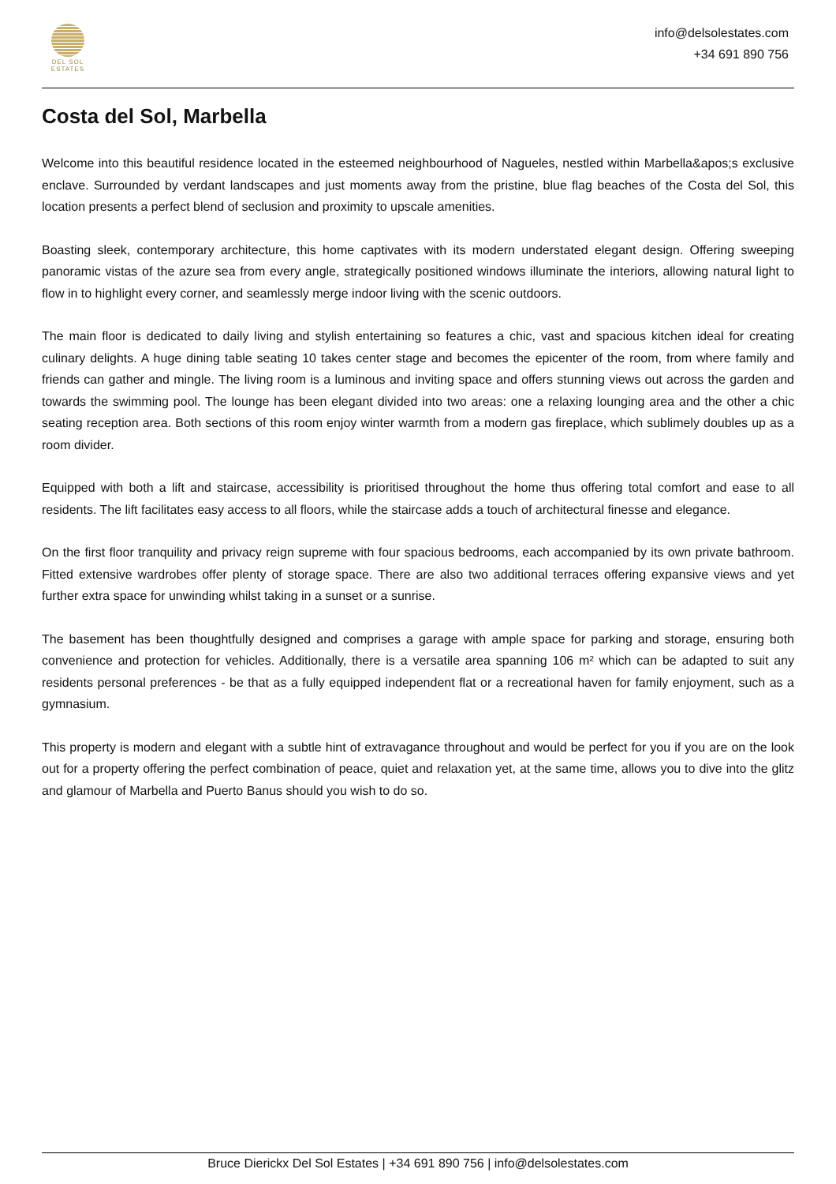DEL SOL
ESTATES
info@delsolestates.com
+34 691 890 756
Costa del Sol, Marbella
Welcome into this beautiful residence located in the esteemed neighbourhood of Nagueles, nestled within Marbella&apos;s exclusive enclave. Surrounded by verdant landscapes and just moments away from the pristine, blue flag beaches of the Costa del Sol, this location presents a perfect blend of seclusion and proximity to upscale amenities.
Boasting sleek, contemporary architecture, this home captivates with its modern understated elegant design. Offering sweeping panoramic vistas of the azure sea from every angle, strategically positioned windows illuminate the interiors, allowing natural light to flow in to highlight every corner, and seamlessly merge indoor living with the scenic outdoors.
The main floor is dedicated to daily living and stylish entertaining so features a chic, vast and spacious kitchen ideal for creating culinary delights. A huge dining table seating 10 takes center stage and becomes the epicenter of the room, from where family and friends can gather and mingle. The living room is a luminous and inviting space and offers stunning views out across the garden and towards the swimming pool. The lounge has been elegant divided into two areas: one a relaxing lounging area and the other a chic seating reception area. Both sections of this room enjoy winter warmth from a modern gas fireplace, which sublimely doubles up as a room divider.
Equipped with both a lift and staircase, accessibility is prioritised throughout the home thus offering total comfort and ease to all residents. The lift facilitates easy access to all floors, while the staircase adds a touch of architectural finesse and elegance.
On the first floor tranquility and privacy reign supreme with four spacious bedrooms, each accompanied by its own private bathroom. Fitted extensive wardrobes offer plenty of storage space. There are also two additional terraces offering expansive views and yet further extra space for unwinding whilst taking in a sunset or a sunrise.
The basement has been thoughtfully designed and comprises a garage with ample space for parking and storage, ensuring both convenience and protection for vehicles. Additionally, there is a versatile area spanning 106 m² which can be adapted to suit any residents personal preferences - be that as a fully equipped independent flat or a recreational haven for family enjoyment, such as a gymnasium.
This property is modern and elegant with a subtle hint of extravagance throughout and would be perfect for you if you are on the look out for a property offering the perfect combination of peace, quiet and relaxation yet, at the same time, allows you to dive into the glitz and glamour of Marbella and Puerto Banus should you wish to do so.
Bruce Dierickx Del Sol Estates | +34 691 890 756 | info@delsolestates.com